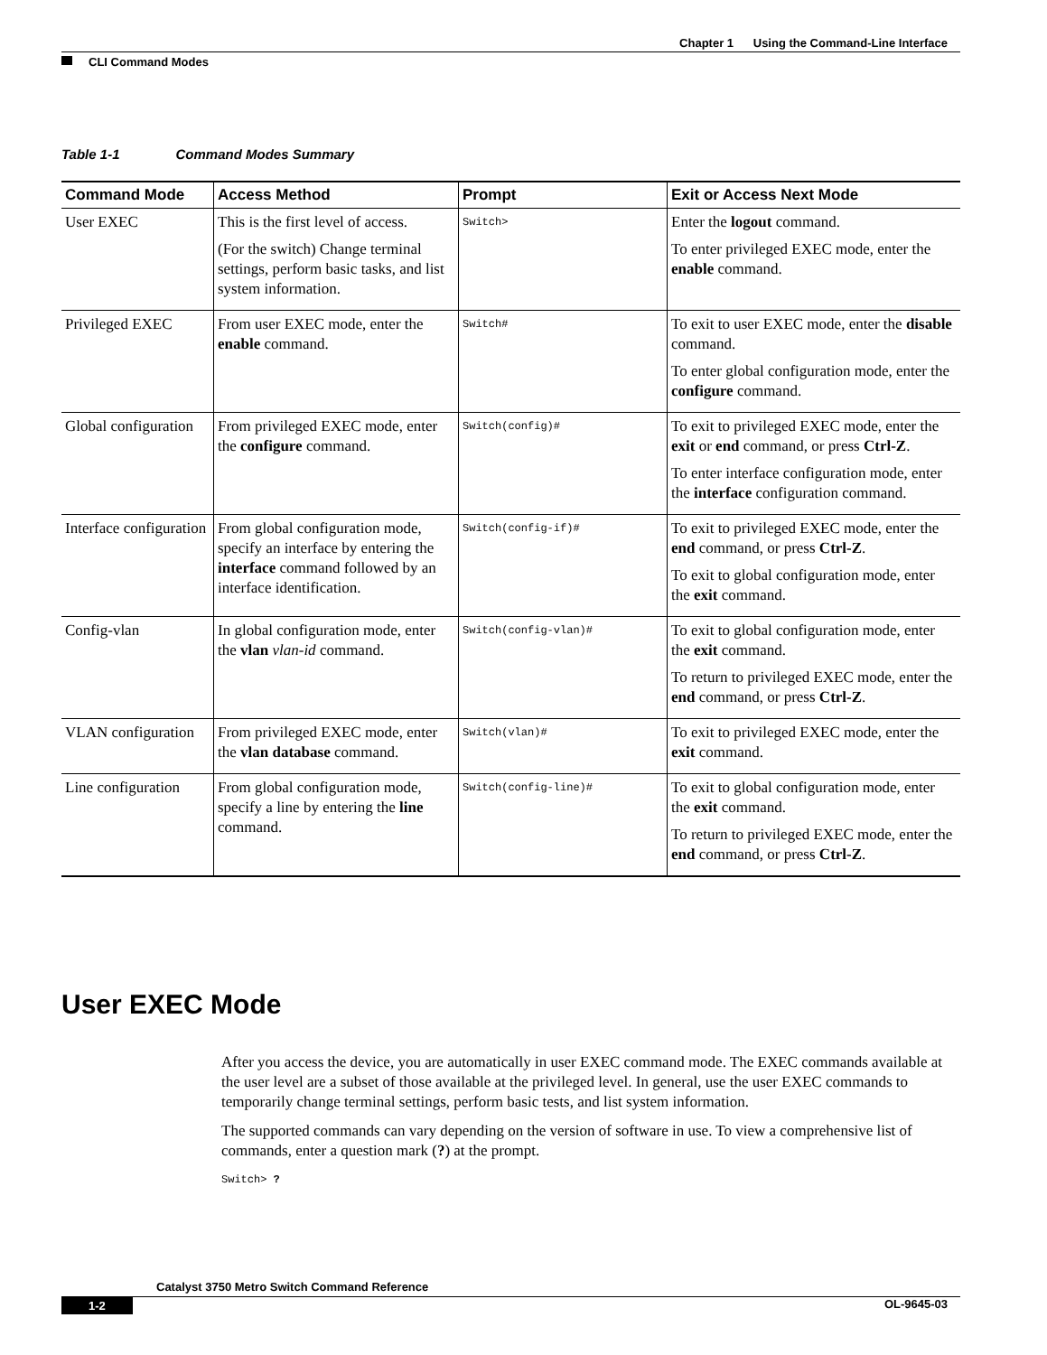Chapter 1 Using the Command-Line Interface
CLI Command Modes
Table 1-1 Command Modes Summary
| Command Mode | Access Method | Prompt | Exit or Access Next Mode |
| --- | --- | --- | --- |
| User EXEC | This is the first level of access. (For the switch) Change terminal settings, perform basic tasks, and list system information. | Switch> | Enter the logout command. To enter privileged EXEC mode, enter the enable command. |
| Privileged EXEC | From user EXEC mode, enter the enable command. | Switch# | To exit to user EXEC mode, enter the disable command. To enter global configuration mode, enter the configure command. |
| Global configuration | From privileged EXEC mode, enter the configure command. | Switch(config)# | To exit to privileged EXEC mode, enter the exit or end command, or press Ctrl-Z . To enter interface configuration mode, enter the interface configuration command. |
| Interface configuration | From global configuration mode, specify an interface by entering the interface command followed by an interface identification. | Switch(config-if)# | To exit to privileged EXEC mode, enter the end command, or press Ctrl-Z . To exit to global configuration mode, enter the exit command. |
| Config-vlan | In global configuration mode, enter the vlan vlan-id command. | Switch(config-vlan)# | To exit to global configuration mode, enter the exit command. To return to privileged EXEC mode, enter the end command, or press Ctrl-Z . |
| VLAN configuration | From privileged EXEC mode, enter the vlan database command. | Switch(vlan)# | To exit to privileged EXEC mode, enter the exit command. |
| Line configuration | From global configuration mode, specify a line by entering the line command. | Switch(config-line)# | To exit to global configuration mode, enter the exit command. To return to privileged EXEC mode, enter the end command, or press Ctrl-Z . |
User EXEC Mode
After you access the device, you are automatically in user EXEC command mode. The EXEC commands available at the user level are a subset of those available at the privileged level. In general, use the user EXEC commands to temporarily change terminal settings, perform basic tests, and list system information.
The supported commands can vary depending on the version of software in use. To view a comprehensive list of commands, enter a question mark (?) at the prompt.
Switch> ?
Catalyst 3750 Metro Switch Command Reference
1-2 OL-9645-03